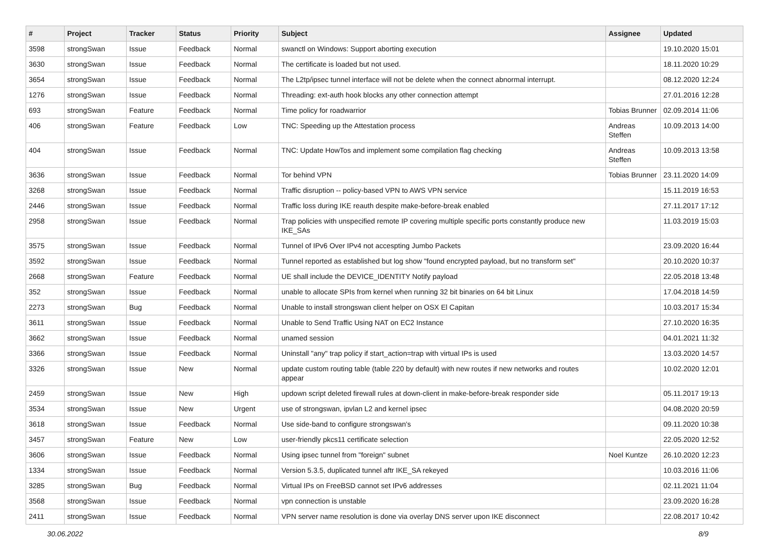| # | Project | Tracker | Status | Priority | Subject | Assignee | Updated |
| --- | --- | --- | --- | --- | --- | --- | --- |
| 3598 | strongSwan | Issue | Feedback | Normal | swanctl on Windows: Support aborting execution | | 19.10.2020 15:01 |
| 3630 | strongSwan | Issue | Feedback | Normal | The certificate is loaded but not used. | | 18.11.2020 10:29 |
| 3654 | strongSwan | Issue | Feedback | Normal | The L2tp/ipsec tunnel interface will not be delete when the connect abnormal interrupt. | | 08.12.2020 12:24 |
| 1276 | strongSwan | Issue | Feedback | Normal | Threading: ext-auth hook blocks any other connection attempt | | 27.01.2016 12:28 |
| 693 | strongSwan | Feature | Feedback | Normal | Time policy for roadwarrior | Tobias Brunner | 02.09.2014 11:06 |
| 406 | strongSwan | Feature | Feedback | Low | TNC: Speeding up the Attestation process | Andreas Steffen | 10.09.2013 14:00 |
| 404 | strongSwan | Issue | Feedback | Normal | TNC: Update HowTos and implement some compilation flag checking | Andreas Steffen | 10.09.2013 13:58 |
| 3636 | strongSwan | Issue | Feedback | Normal | Tor behind VPN | Tobias Brunner | 23.11.2020 14:09 |
| 3268 | strongSwan | Issue | Feedback | Normal | Traffic disruption -- policy-based VPN to AWS VPN service | | 15.11.2019 16:53 |
| 2446 | strongSwan | Issue | Feedback | Normal | Traffic loss during IKE reauth despite make-before-break enabled | | 27.11.2017 17:12 |
| 2958 | strongSwan | Issue | Feedback | Normal | Trap policies with unspecified remote IP covering multiple specific ports constantly produce new IKE_SAs | | 11.03.2019 15:03 |
| 3575 | strongSwan | Issue | Feedback | Normal | Tunnel of IPv6 Over IPv4 not accespting Jumbo Packets | | 23.09.2020 16:44 |
| 3592 | strongSwan | Issue | Feedback | Normal | Tunnel reported as established but log show "found encrypted payload, but no transform set" | | 20.10.2020 10:37 |
| 2668 | strongSwan | Feature | Feedback | Normal | UE shall include the DEVICE_IDENTITY Notify payload | | 22.05.2018 13:48 |
| 352 | strongSwan | Issue | Feedback | Normal | unable to allocate SPIs from kernel when running 32 bit binaries on 64 bit Linux | | 17.04.2018 14:59 |
| 2273 | strongSwan | Bug | Feedback | Normal | Unable to install strongswan client helper on OSX El Capitan | | 10.03.2017 15:34 |
| 3611 | strongSwan | Issue | Feedback | Normal | Unable to Send Traffic Using NAT on EC2 Instance | | 27.10.2020 16:35 |
| 3662 | strongSwan | Issue | Feedback | Normal | unamed session | | 04.01.2021 11:32 |
| 3366 | strongSwan | Issue | Feedback | Normal | Uninstall "any" trap policy if start_action=trap with virtual IPs is used | | 13.03.2020 14:57 |
| 3326 | strongSwan | Issue | New | Normal | update custom routing table (table 220 by default) with new routes if new networks and routes appear | | 10.02.2020 12:01 |
| 2459 | strongSwan | Issue | New | High | updown script deleted firewall rules at down-client in make-before-break responder side | | 05.11.2017 19:13 |
| 3534 | strongSwan | Issue | New | Urgent | use of strongswan, ipvlan L2 and kernel ipsec | | 04.08.2020 20:59 |
| 3618 | strongSwan | Issue | Feedback | Normal | Use side-band to configure strongswan's | | 09.11.2020 10:38 |
| 3457 | strongSwan | Feature | New | Low | user-friendly pkcs11 certificate selection | | 22.05.2020 12:52 |
| 3606 | strongSwan | Issue | Feedback | Normal | Using ipsec tunnel from "foreign" subnet | Noel Kuntze | 26.10.2020 12:23 |
| 1334 | strongSwan | Issue | Feedback | Normal | Version 5.3.5, duplicated tunnel aftr IKE_SA rekeyed | | 10.03.2016 11:06 |
| 3285 | strongSwan | Bug | Feedback | Normal | Virtual IPs on FreeBSD cannot set IPv6 addresses | | 02.11.2021 11:04 |
| 3568 | strongSwan | Issue | Feedback | Normal | vpn connection is unstable | | 23.09.2020 16:28 |
| 2411 | strongSwan | Issue | Feedback | Normal | VPN server name resolution is done via overlay DNS server upon IKE disconnect | | 22.08.2017 10:42 |
30.06.2022 8/9